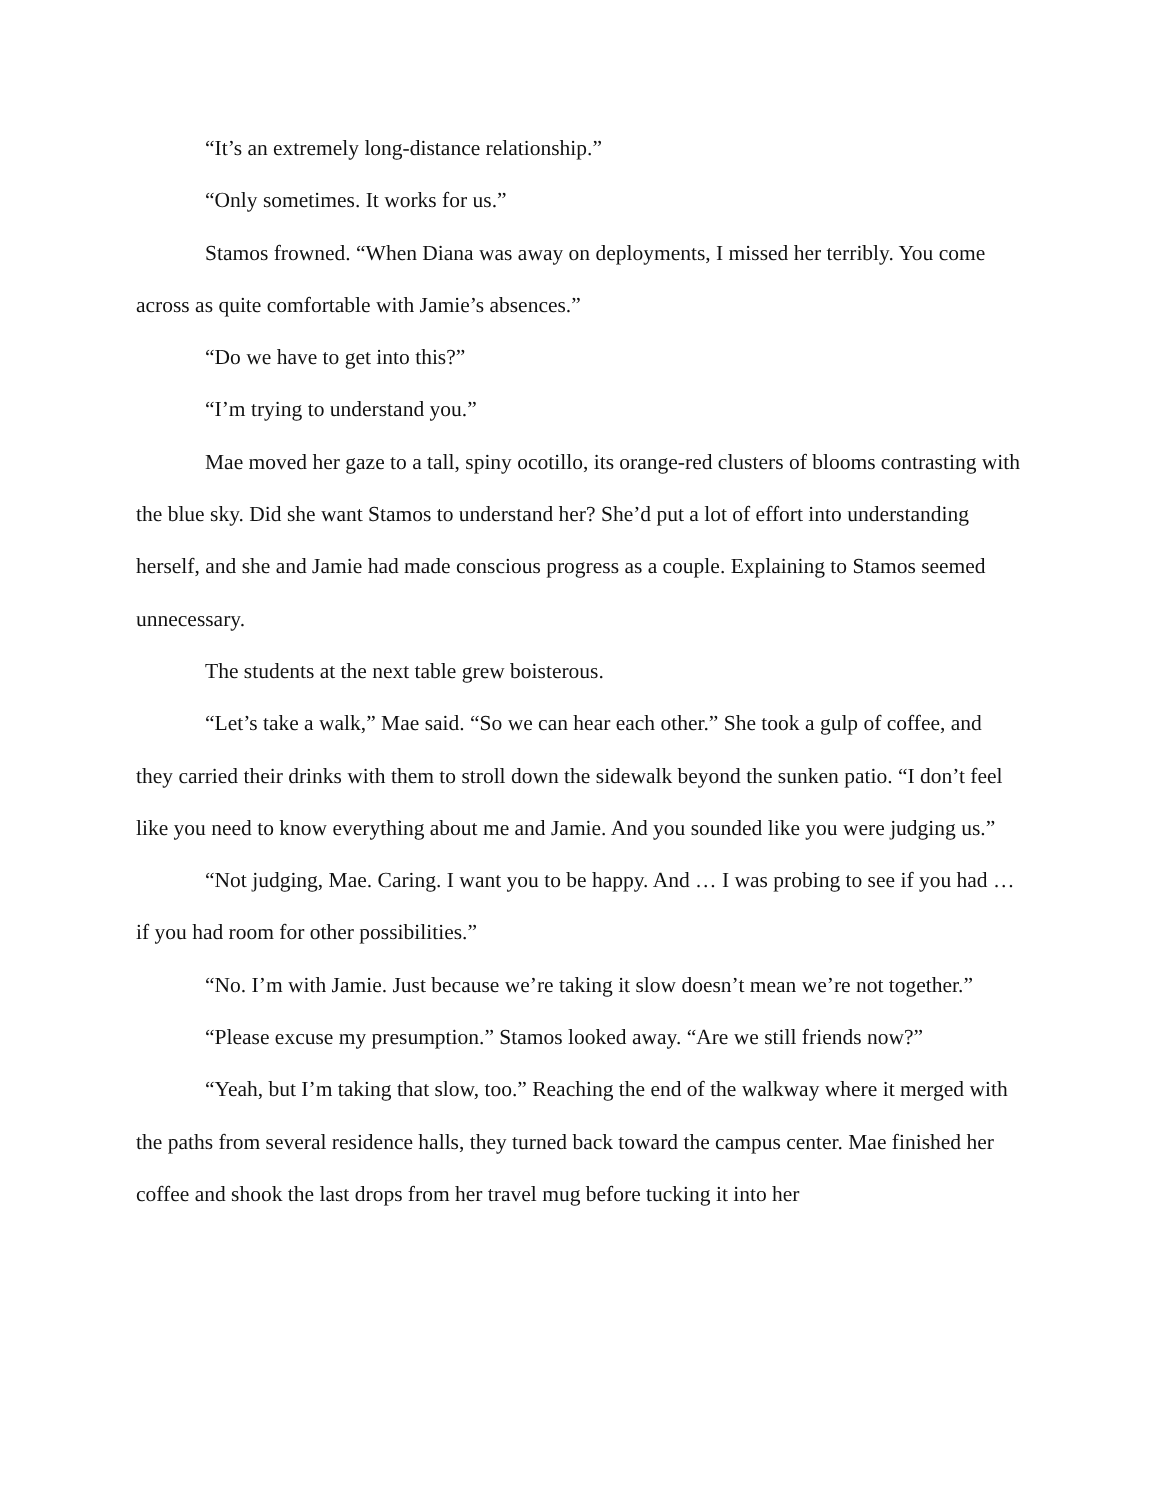“It’s an extremely long-distance relationship.”
“Only sometimes. It works for us.”
Stamos frowned. “When Diana was away on deployments, I missed her terribly. You come across as quite comfortable with Jamie’s absences.”
“Do we have to get into this?”
“I’m trying to understand you.”
Mae moved her gaze to a tall, spiny ocotillo, its orange-red clusters of blooms contrasting with the blue sky. Did she want Stamos to understand her? She’d put a lot of effort into understanding herself, and she and Jamie had made conscious progress as a couple. Explaining to Stamos seemed unnecessary.
The students at the next table grew boisterous.
“Let’s take a walk,” Mae said. “So we can hear each other.” She took a gulp of coffee, and they carried their drinks with them to stroll down the sidewalk beyond the sunken patio. “I don’t feel like you need to know everything about me and Jamie. And you sounded like you were judging us.”
“Not judging, Mae. Caring. I want you to be happy. And … I was probing to see if you had … if you had room for other possibilities.”
“No. I’m with Jamie. Just because we’re taking it slow doesn’t mean we’re not together.”
“Please excuse my presumption.” Stamos looked away. “Are we still friends now?”
“Yeah, but I’m taking that slow, too.” Reaching the end of the walkway where it merged with the paths from several residence halls, they turned back toward the campus center. Mae finished her coffee and shook the last drops from her travel mug before tucking it into her